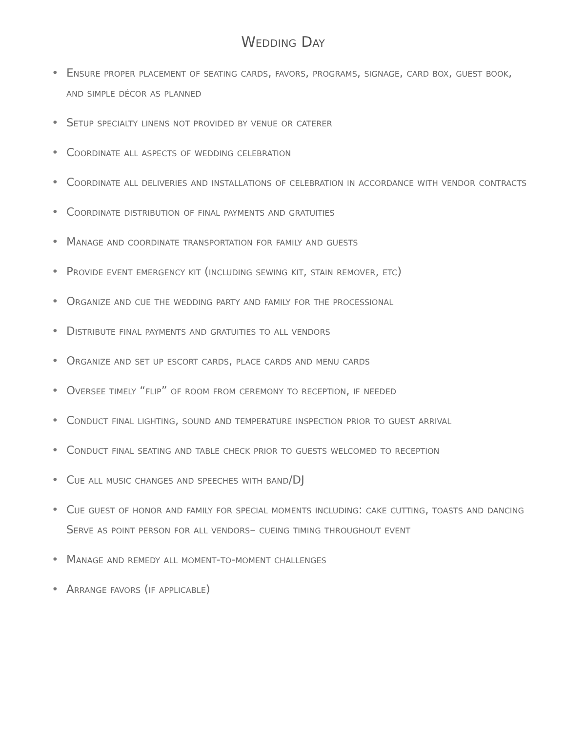Wedding Day
• Ensure proper placement of seating cards, favors, programs, signage, card box, guest book, and simple décor as planned
• Setup specialty linens not provided by venue or caterer
• Coordinate all aspects of wedding celebration
• Coordinate all deliveries and installations of celebration in accordance with vendor contracts
• Coordinate distribution of final payments and gratuities
• Manage and coordinate transportation for family and guests
• Provide event emergency kit (including sewing kit, stain remover, etc)
• Organize and cue the wedding party and family for the processional
• Distribute final payments and gratuities to all vendors
• Organize and set up escort cards, place cards and menu cards
• Oversee timely “flip” of room from ceremony to reception, if needed
• Conduct final lighting, sound and temperature inspection prior to guest arrival
• Conduct final seating and table check prior to guests welcomed to reception
• Cue all music changes and speeches with band/DJ
• Cue guest of honor and family for special moments including: cake cutting, toasts and dancing Serve as point person for all vendors– cueing timing throughout event
• Manage and remedy all moment-to-moment challenges
• Arrange favors (if applicable)